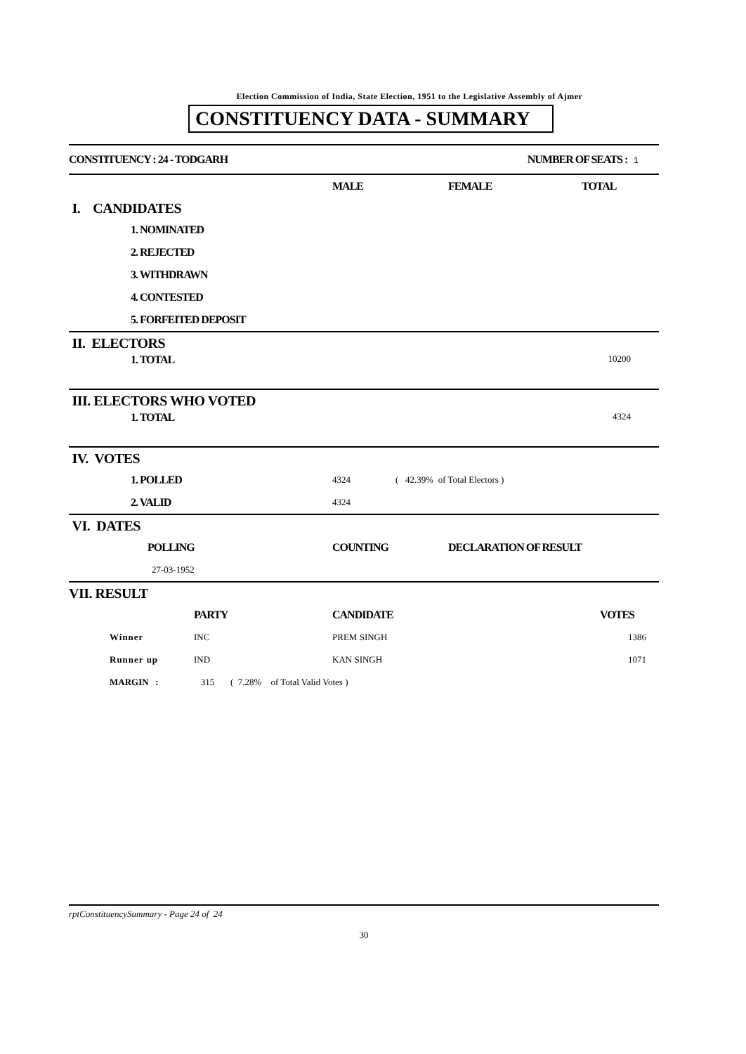Election Commission of India, State Election, 1951 to the Legislative Assembly of Ajmer
CONSTITUENCY DATA - SUMMARY
| CONSTITUENCY : 24 - TODGARH | NUMBER OF SEATS : 1 |
| | MALE | FEMALE | TOTAL |
| I. CANDIDATES | | | |
| 1. NOMINATED | | | |
| 2. REJECTED | | | |
| 3. WITHDRAWN | | | |
| 4. CONTESTED | | | |
| 5. FORFEITED DEPOSIT | | | |
| II. ELECTORS | |
| 1. TOTAL | 10200 |
| III. ELECTORS WHO VOTED | |
| 1. TOTAL | 4324 |
| IV. VOTES | | |
| 1. POLLED | 4324 | ( 42.39% of Total Electors ) |
| 2. VALID | 4324 | |
| VI. DATES | | |
| POLLING | COUNTING | DECLARATION OF RESULT |
| 27-03-1952 | | |
| VII. RESULT | | | | |
| | | PARTY | CANDIDATE | VOTES |
| | Winner | INC | PREM SINGH | 1386 |
| | Runner up | IND | KAN SINGH | 1071 |
| | MARGIN : | 315 ( 7.28% of Total Valid Votes ) | | |
rptConstituencySummary - Page 24 of 24
30